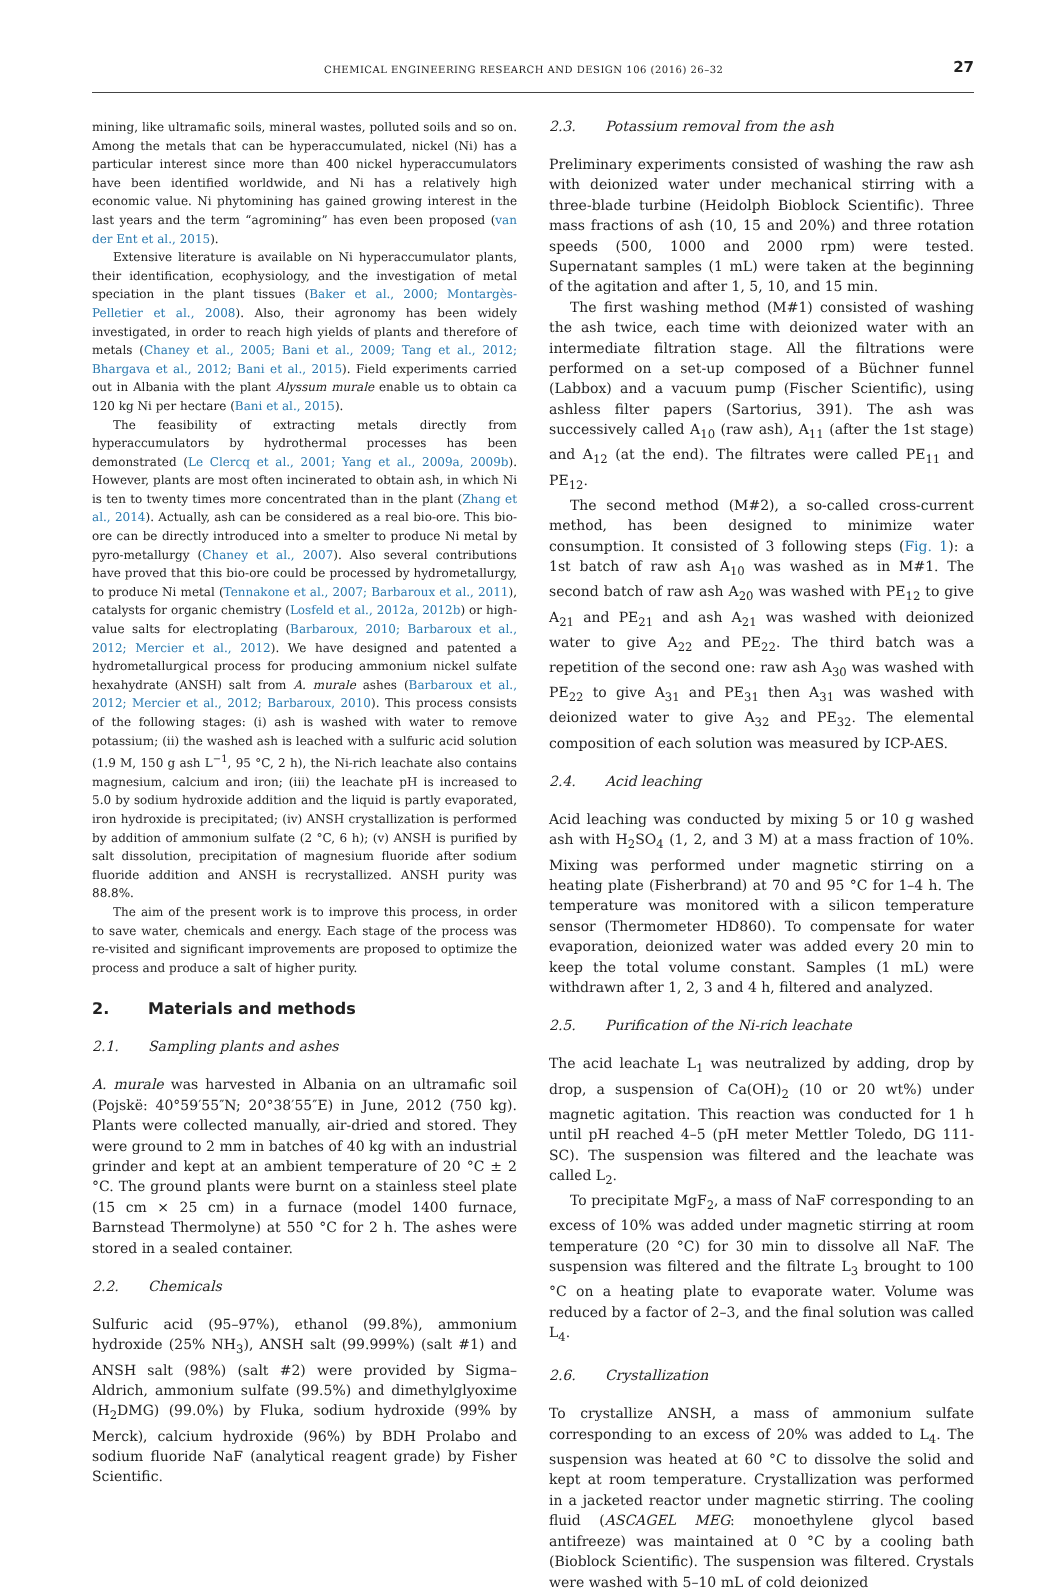CHEMICAL ENGINEERING RESEARCH AND DESIGN 106 (2016) 26–32 27
mining, like ultramafic soils, mineral wastes, polluted soils and so on. Among the metals that can be hyperaccumulated, nickel (Ni) has a particular interest since more than 400 nickel hyperaccumulators have been identified worldwide, and Ni has a relatively high economic value. Ni phytomining has gained growing interest in the last years and the term “agromining” has even been proposed (van der Ent et al., 2015).
Extensive literature is available on Ni hyperaccumulator plants, their identification, ecophysiology, and the investigation of metal speciation in the plant tissues (Baker et al., 2000; Montargès-Pelletier et al., 2008). Also, their agronomy has been widely investigated, in order to reach high yields of plants and therefore of metals (Chaney et al., 2005; Bani et al., 2009; Tang et al., 2012; Bhargava et al., 2012; Bani et al., 2015). Field experiments carried out in Albania with the plant Alyssum murale enable us to obtain ca 120 kg Ni per hectare (Bani et al., 2015).
The feasibility of extracting metals directly from hyperaccumulators by hydrothermal processes has been demonstrated (Le Clercq et al., 2001; Yang et al., 2009a, 2009b). However, plants are most often incinerated to obtain ash, in which Ni is ten to twenty times more concentrated than in the plant (Zhang et al., 2014). Actually, ash can be considered as a real bio-ore. This bio-ore can be directly introduced into a smelter to produce Ni metal by pyro-metallurgy (Chaney et al., 2007). Also several contributions have proved that this bio-ore could be processed by hydrometallurgy, to produce Ni metal (Tennakone et al., 2007; Barbaroux et al., 2011), catalysts for organic chemistry (Losfeld et al., 2012a, 2012b) or high-value salts for electroplating (Barbaroux, 2010; Barbaroux et al., 2012; Mercier et al., 2012). We have designed and patented a hydrometallurgical process for producing ammonium nickel sulfate hexahydrate (ANSH) salt from A. murale ashes (Barbaroux et al., 2012; Mercier et al., 2012; Barbaroux, 2010). This process consists of the following stages: (i) ash is washed with water to remove potassium; (ii) the washed ash is leached with a sulfuric acid solution (1.9 M, 150 g ash L<sup>−1</sup>, 95 °C, 2 h), the Ni-rich leachate also contains magnesium, calcium and iron; (iii) the leachate pH is increased to 5.0 by sodium hydroxide addition and the liquid is partly evaporated, iron hydroxide is precipitated; (iv) ANSH crystallization is performed by addition of ammonium sulfate (2 °C, 6 h); (v) ANSH is purified by salt dissolution, precipitation of magnesium fluoride after sodium fluoride addition and ANSH is recrystallized. ANSH purity was 88.8%.
The aim of the present work is to improve this process, in order to save water, chemicals and energy. Each stage of the process was re-visited and significant improvements are proposed to optimize the process and produce a salt of higher purity.
2. Materials and methods
2.1. Sampling plants and ashes
A. murale was harvested in Albania on an ultramafic soil (Pojskë: 40°59′55″N; 20°38′55″E) in June, 2012 (750 kg). Plants were collected manually, air-dried and stored. They were ground to 2 mm in batches of 40 kg with an industrial grinder and kept at an ambient temperature of 20 °C ± 2 °C. The ground plants were burnt on a stainless steel plate (15 cm × 25 cm) in a furnace (model 1400 furnace, Barnstead Thermolyne) at 550 °C for 2 h. The ashes were stored in a sealed container.
2.2. Chemicals
Sulfuric acid (95–97%), ethanol (99.8%), ammonium hydroxide (25% NH<sub>3</sub>), ANSH salt (99.999%) (salt #1) and ANSH salt (98%) (salt #2) were provided by Sigma–Aldrich, ammonium sulfate (99.5%) and dimethylglyoxime (H<sub>2</sub>DMG) (99.0%) by Fluka, sodium hydroxide (99% by Merck), calcium hydroxide (96%) by BDH Prolabo and sodium fluoride NaF (analytical reagent grade) by Fisher Scientific.
2.3. Potassium removal from the ash
Preliminary experiments consisted of washing the raw ash with deionized water under mechanical stirring with a three-blade turbine (Heidolph Bioblock Scientific). Three mass fractions of ash (10, 15 and 20%) and three rotation speeds (500, 1000 and 2000 rpm) were tested. Supernatant samples (1 mL) were taken at the beginning of the agitation and after 1, 5, 10, and 15 min.
The first washing method (M#1) consisted of washing the ash twice, each time with deionized water with an intermediate filtration stage. All the filtrations were performed on a set-up composed of a Büchner funnel (Labbox) and a vacuum pump (Fischer Scientific), using ashless filter papers (Sartorius, 391). The ash was successively called A<sub>10</sub> (raw ash), A<sub>11</sub> (after the 1st stage) and A<sub>12</sub> (at the end). The filtrates were called PE<sub>11</sub> and PE<sub>12</sub>.
The second method (M#2), a so-called cross-current method, has been designed to minimize water consumption. It consisted of 3 following steps (Fig. 1): a 1st batch of raw ash A<sub>10</sub> was washed as in M#1. The second batch of raw ash A<sub>20</sub> was washed with PE<sub>12</sub> to give A<sub>21</sub> and PE<sub>21</sub> and ash A<sub>21</sub> was washed with deionized water to give A<sub>22</sub> and PE<sub>22</sub>. The third batch was a repetition of the second one: raw ash A<sub>30</sub> was washed with PE<sub>22</sub> to give A<sub>31</sub> and PE<sub>31</sub> then A<sub>31</sub> was washed with deionized water to give A<sub>32</sub> and PE<sub>32</sub>. The elemental composition of each solution was measured by ICP-AES.
2.4. Acid leaching
Acid leaching was conducted by mixing 5 or 10 g washed ash with H<sub>2</sub>SO<sub>4</sub> (1, 2, and 3 M) at a mass fraction of 10%. Mixing was performed under magnetic stirring on a heating plate (Fisherbrand) at 70 and 95 °C for 1–4 h. The temperature was monitored with a silicon temperature sensor (Thermometer HD860). To compensate for water evaporation, deionized water was added every 20 min to keep the total volume constant. Samples (1 mL) were withdrawn after 1, 2, 3 and 4 h, filtered and analyzed.
2.5. Purification of the Ni-rich leachate
The acid leachate L<sub>1</sub> was neutralized by adding, drop by drop, a suspension of Ca(OH)<sub>2</sub> (10 or 20 wt%) under magnetic agitation. This reaction was conducted for 1 h until pH reached 4–5 (pH meter Mettler Toledo, DG 111-SC). The suspension was filtered and the leachate was called L<sub>2</sub>.
To precipitate MgF<sub>2</sub>, a mass of NaF corresponding to an excess of 10% was added under magnetic stirring at room temperature (20 °C) for 30 min to dissolve all NaF. The suspension was filtered and the filtrate L<sub>3</sub> brought to 100 °C on a heating plate to evaporate water. Volume was reduced by a factor of 2–3, and the final solution was called L<sub>4</sub>.
2.6. Crystallization
To crystallize ANSH, a mass of ammonium sulfate corresponding to an excess of 20% was added to L<sub>4</sub>. The suspension was heated at 60 °C to dissolve the solid and kept at room temperature. Crystallization was performed in a jacketed reactor under magnetic stirring. The cooling fluid (ASCAGEL MEG: monoethylene glycol based antifreeze) was maintained at 0 °C by a cooling bath (Bioblock Scientific). The suspension was filtered. Crystals were washed with 5–10 mL of cold deionized